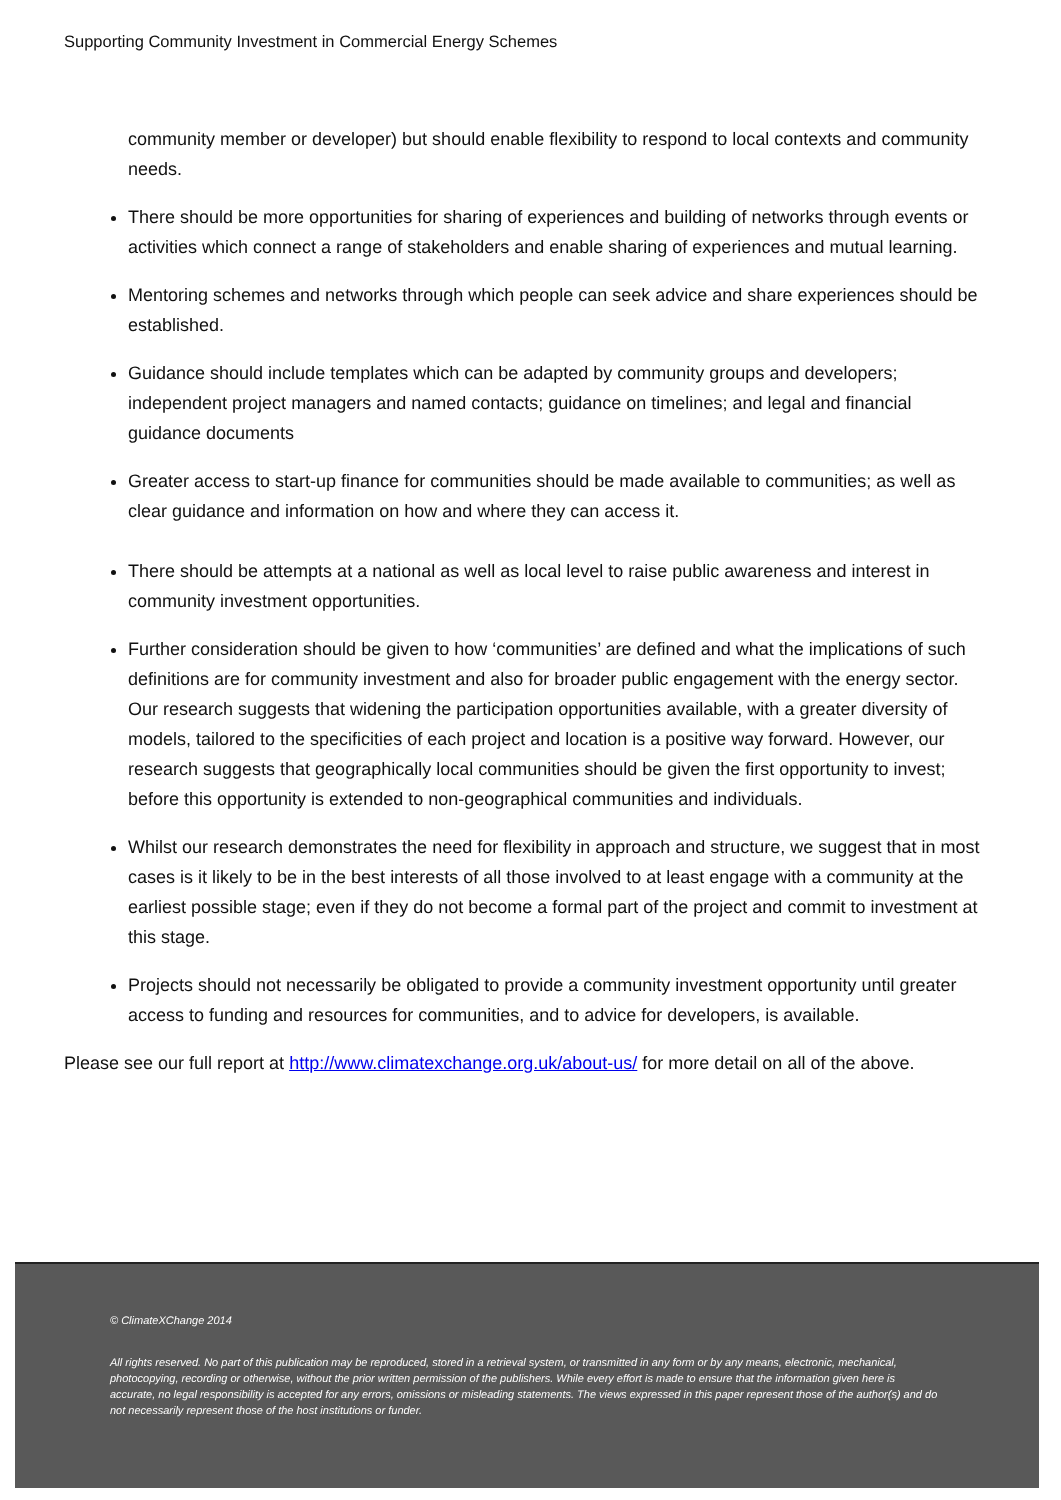Supporting Community Investment in Commercial Energy Schemes
community member or developer) but should enable flexibility to respond to local contexts and community needs.
There should be more opportunities for sharing of experiences and building of networks through events or activities which connect a range of stakeholders and enable sharing of experiences and mutual learning.
Mentoring schemes and networks through which people can seek advice and share experiences should be established.
Guidance should include templates which can be adapted by community groups and developers; independent project managers and named contacts; guidance on timelines; and legal and financial guidance documents
Greater access to start-up finance for communities should be made available to communities; as well as clear guidance and information on how and where they can access it.
There should be attempts at a national as well as local level to raise public awareness and interest in community investment opportunities.
Further consideration should be given to how ‘communities’ are defined and what the implications of such definitions are for community investment and also for broader public engagement with the energy sector. Our research suggests that widening the participation opportunities available, with a greater diversity of models, tailored to the specificities of each project and location is a positive way forward. However, our research suggests that geographically local communities should be given the first opportunity to invest; before this opportunity is extended to non-geographical communities and individuals.
Whilst our research demonstrates the need for flexibility in approach and structure, we suggest that in most cases is it likely to be in the best interests of all those involved to at least engage with a community at the earliest possible stage; even if they do not become a formal part of the project and commit to investment at this stage.
Projects should not necessarily be obligated to provide a community investment opportunity until greater access to funding and resources for communities, and to advice for developers, is available.
Please see our full report at http://www.climatexchange.org.uk/about-us/ for more detail on all of the above.
© ClimateXChange 2014
All rights reserved. No part of this publication may be reproduced, stored in a retrieval system, or transmitted in any form or by any means, electronic, mechanical, photocopying, recording or otherwise, without the prior written permission of the publishers. While every effort is made to ensure that the information given here is accurate, no legal responsibility is accepted for any errors, omissions or misleading statements. The views expressed in this paper represent those of the author(s) and do not necessarily represent those of the host institutions or funder.